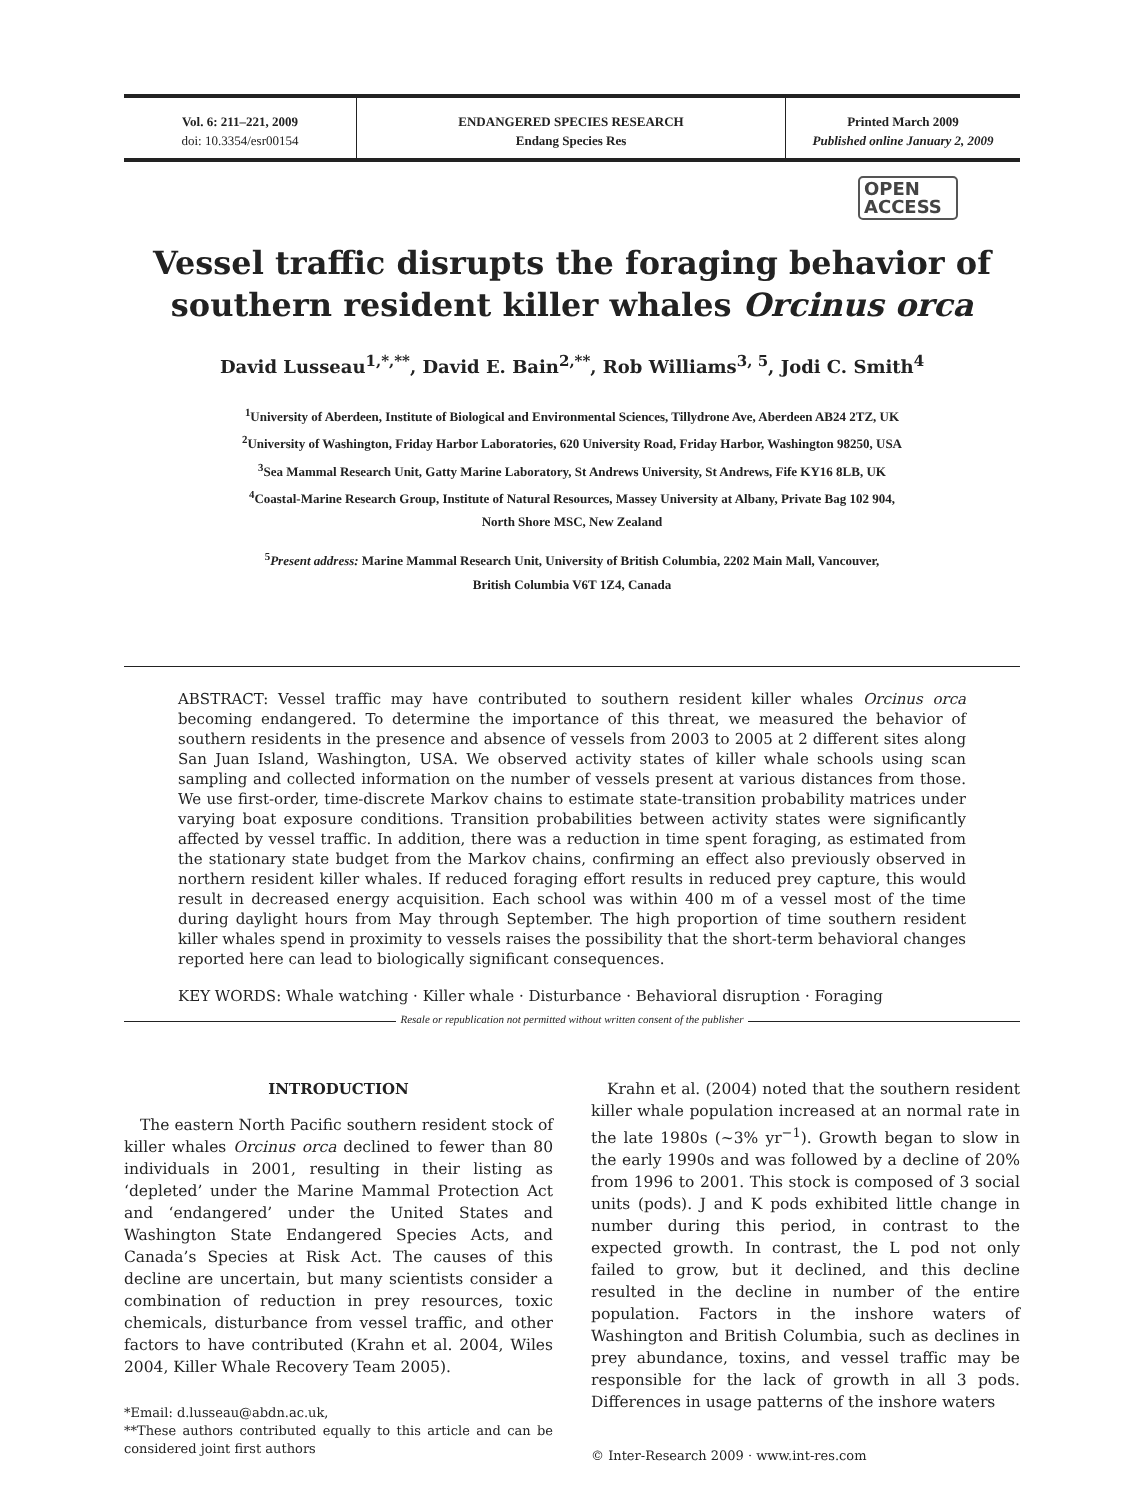Vol. 6: 211–221, 2009
doi: 10.3354/esr00154
ENDANGERED SPECIES RESEARCH
Endang Species Res
Printed March 2009
Published online January 2, 2009
OPEN
ACCESS
Vessel traffic disrupts the foraging behavior of southern resident killer whales Orcinus orca
David Lusseau<sup>1,*,**</sup>, David E. Bain<sup>2,**</sup>, Rob Williams<sup>3, 5</sup>, Jodi C. Smith<sup>4</sup>
<sup>1</sup> University of Aberdeen, Institute of Biological and Environmental Sciences, Tillydrone Ave, Aberdeen AB24 2TZ, UK
<sup>2</sup> University of Washington, Friday Harbor Laboratories, 620 University Road, Friday Harbor, Washington 98250, USA
<sup>3</sup> Sea Mammal Research Unit, Gatty Marine Laboratory, St Andrews University, St Andrews, Fife KY16 8LB, UK
<sup>4</sup> Coastal-Marine Research Group, Institute of Natural Resources, Massey University at Albany, Private Bag 102 904,
North Shore MSC, New Zealand
<sup>5</sup> Present address: Marine Mammal Research Unit, University of British Columbia, 2202 Main Mall, Vancouver,
British Columbia V6T 1Z4, Canada
ABSTRACT: Vessel traffic may have contributed to southern resident killer whales Orcinus orca becoming endangered. To determine the importance of this threat, we measured the behavior of southern residents in the presence and absence of vessels from 2003 to 2005 at 2 different sites along San Juan Island, Washington, USA. We observed activity states of killer whale schools using scan sampling and collected information on the number of vessels present at various distances from those. We use first-order, time-discrete Markov chains to estimate state-transition probability matrices under varying boat exposure conditions. Transition probabilities between activity states were significantly affected by vessel traffic. In addition, there was a reduction in time spent foraging, as estimated from the stationary state budget from the Markov chains, confirming an effect also previously observed in northern resident killer whales. If reduced foraging effort results in reduced prey capture, this would result in decreased energy acquisition. Each school was within 400 m of a vessel most of the time during daylight hours from May through September. The high proportion of time southern resident killer whales spend in proximity to vessels raises the possibility that the short-term behavioral changes reported here can lead to biologically significant consequences.
KEY WORDS: Whale watching · Killer whale · Disturbance · Behavioral disruption · Foraging
Resale or republication not permitted without written consent of the publisher
INTRODUCTION
The eastern North Pacific southern resident stock of killer whales Orcinus orca declined to fewer than 80 individuals in 2001, resulting in their listing as ‘depleted’ under the Marine Mammal Protection Act and ‘endangered’ under the United States and Washington State Endangered Species Acts, and Canada’s Species at Risk Act. The causes of this decline are uncertain, but many scientists consider a combination of reduction in prey resources, toxic chemicals, disturbance from vessel traffic, and other factors to have contributed (Krahn et al. 2004, Wiles 2004, Killer Whale Recovery Team 2005).
*Email: d.lusseau@abdn.ac.uk,
**These authors contributed equally to this article and can be considered joint first authors
Krahn et al. (2004) noted that the southern resident killer whale population increased at an normal rate in the late 1980s (~3% yr<sup>−1</sup>). Growth began to slow in the early 1990s and was followed by a decline of 20% from 1996 to 2001. This stock is composed of 3 social units (pods). J and K pods exhibited little change in number during this period, in contrast to the expected growth. In contrast, the L pod not only failed to grow, but it declined, and this decline resulted in the decline in number of the entire population. Factors in the inshore waters of Washington and British Columbia, such as declines in prey abundance, toxins, and vessel traffic may be responsible for the lack of growth in all 3 pods. Differences in usage patterns of the inshore waters
© Inter-Research 2009 · www.int-res.com